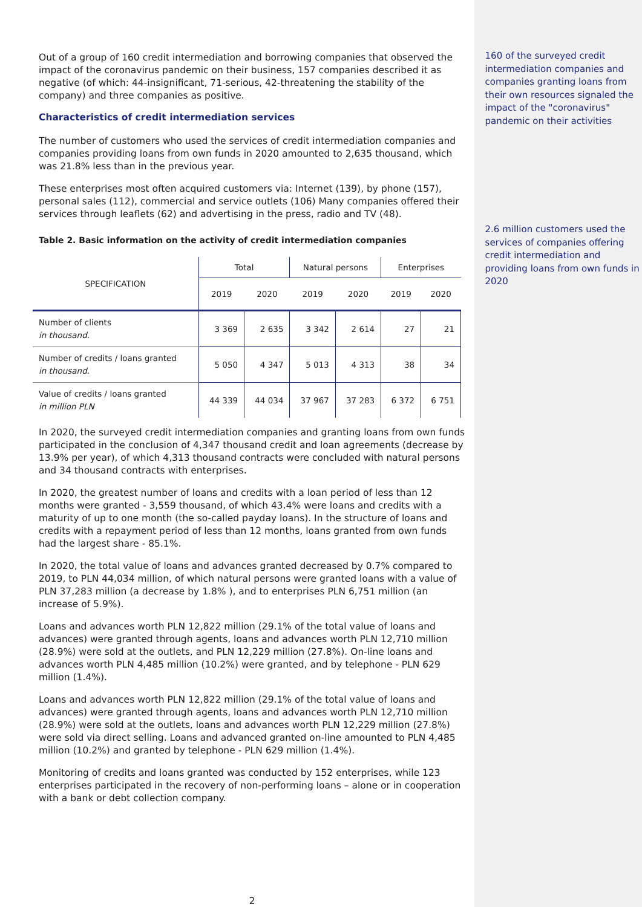Out of a group of 160 credit intermediation and borrowing companies that observed the impact of the coronavirus pandemic on their business, 157 companies described it as negative (of which: 44-insignificant, 71-serious, 42-threatening the stability of the company) and three companies as positive.
Characteristics of credit intermediation services
The number of customers who used the services of credit intermediation companies and companies providing loans from own funds in 2020 amounted to 2,635 thousand, which was 21.8% less than in the previous year.
These enterprises most often acquired customers via: Internet (139), by phone (157), personal sales (112), commercial and service outlets (106) Many companies offered their services through leaflets (62) and advertising in the press, radio and TV (48).
Table 2. Basic information on the activity of credit intermediation companies
| SPECIFICATION | Total | | Natural persons | | Enterprises | |
| --- | --- | --- | --- | --- | --- | --- |
| | 2019 | 2020 | 2019 | 2020 | 2019 | 2020 |
| Number of clients in thousand. | 3 369 | 2 635 | 3 342 | 2 614 | 27 | 21 |
| Number of credits / loans granted in thousand. | 5 050 | 4 347 | 5 013 | 4 313 | 38 | 34 |
| Value of credits / loans granted in million PLN | 44 339 | 44 034 | 37 967 | 37 283 | 6 372 | 6 751 |
In 2020, the surveyed credit intermediation companies and granting loans from own funds participated in the conclusion of 4,347 thousand credit and loan agreements (decrease by 13.9% per year), of which 4,313 thousand contracts were concluded with natural persons and 34 thousand contracts with enterprises.
In 2020, the greatest number of loans and credits with a loan period of less than 12 months were granted - 3,559 thousand, of which 43.4% were loans and credits with a maturity of up to one month (the so-called payday loans). In the structure of loans and credits with a repayment period of less than 12 months, loans granted from own funds had the largest share - 85.1%.
In 2020, the total value of loans and advances granted decreased by 0.7% compared to 2019, to PLN 44,034 million, of which natural persons were granted loans with a value of PLN 37,283 million (a decrease by 1.8% ), and to enterprises PLN 6,751 million (an increase of 5.9%).
Loans and advances worth PLN 12,822 million (29.1% of the total value of loans and advances) were granted through agents, loans and advances worth PLN 12,710 million (28.9%) were sold at the outlets, and PLN 12,229 million (27.8%). On-line loans and advances worth PLN 4,485 million (10.2%) were granted, and by telephone - PLN 629 million (1.4%).
Loans and advances worth PLN 12,822 million (29.1% of the total value of loans and advances) were granted through agents, loans and advances worth PLN 12,710 million (28.9%) were sold at the outlets, loans and advances worth PLN 12,229 million (27.8%) were sold via direct selling. Loans and advanced granted on-line amounted to PLN 4,485 million (10.2%) and granted by telephone - PLN 629 million (1.4%).
Monitoring of credits and loans granted was conducted by 152 enterprises, while 123 enterprises participated in the recovery of non-performing loans – alone or in cooperation with a bank or debt collection company.
2
160 of the surveyed credit intermediation companies and companies granting loans from their own resources signaled the impact of the "coronavirus" pandemic on their activities
2.6 million customers used the services of companies offering credit intermediation and providing loans from own funds in 2020